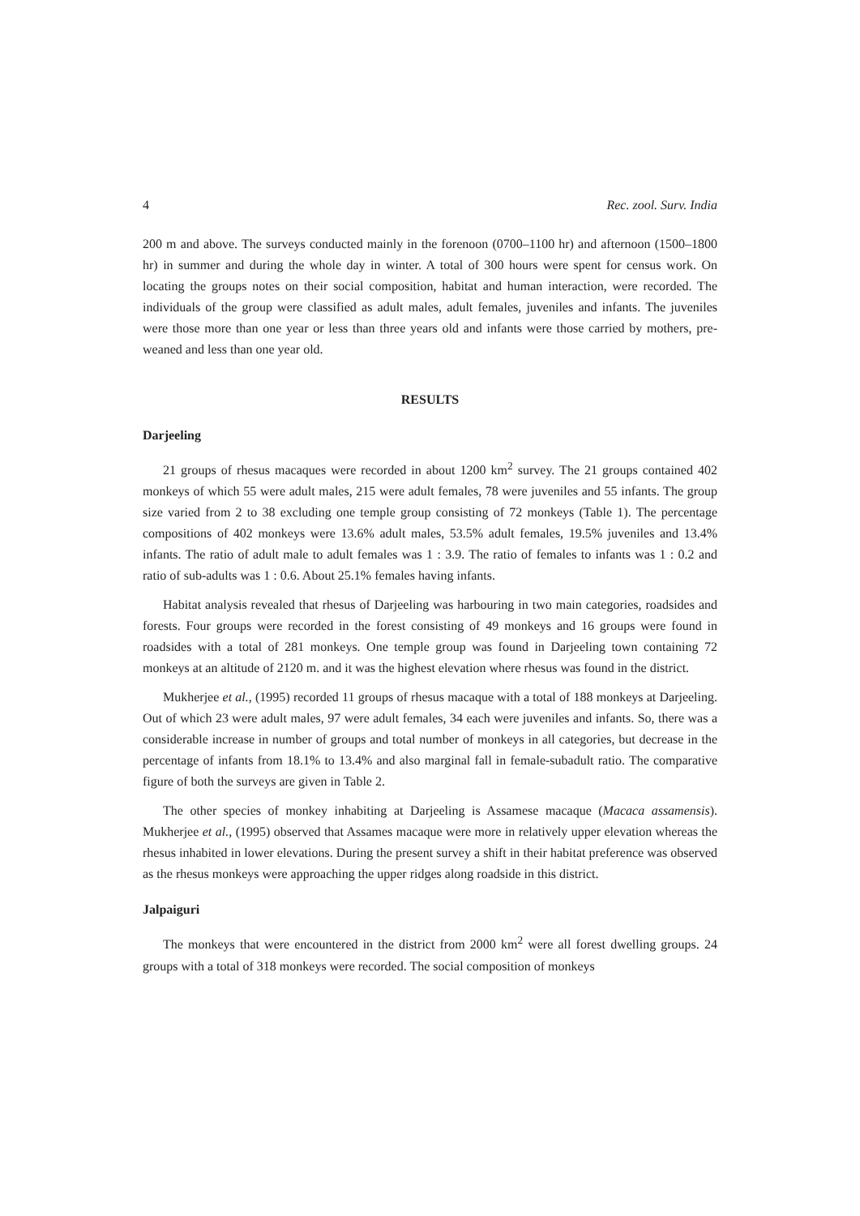4 Rec. zool. Surv. India
200 m and above. The surveys conducted mainly in the forenoon (0700–1100 hr) and afternoon (1500–1800 hr) in summer and during the whole day in winter. A total of 300 hours were spent for census work. On locating the groups notes on their social composition, habitat and human interaction, were recorded. The individuals of the group were classified as adult males, adult females, juveniles and infants. The juveniles were those more than one year or less than three years old and infants were those carried by mothers, pre-weaned and less than one year old.
RESULTS
Darjeeling
21 groups of rhesus macaques were recorded in about 1200 km<sup>2</sup> survey. The 21 groups contained 402 monkeys of which 55 were adult males, 215 were adult females, 78 were juveniles and 55 infants. The group size varied from 2 to 38 excluding one temple group consisting of 72 monkeys (Table 1). The percentage compositions of 402 monkeys were 13.6% adult males, 53.5% adult females, 19.5% juveniles and 13.4% infants. The ratio of adult male to adult females was 1 : 3.9. The ratio of females to infants was 1 : 0.2 and ratio of sub-adults was 1 : 0.6. About 25.1% females having infants.
Habitat analysis revealed that rhesus of Darjeeling was harbouring in two main categories, roadsides and forests. Four groups were recorded in the forest consisting of 49 monkeys and 16 groups were found in roadsides with a total of 281 monkeys. One temple group was found in Darjeeling town containing 72 monkeys at an altitude of 2120 m. and it was the highest elevation where rhesus was found in the district.
Mukherjee et al., (1995) recorded 11 groups of rhesus macaque with a total of 188 monkeys at Darjeeling. Out of which 23 were adult males, 97 were adult females, 34 each were juveniles and infants. So, there was a considerable increase in number of groups and total number of monkeys in all categories, but decrease in the percentage of infants from 18.1% to 13.4% and also marginal fall in female-subadult ratio. The comparative figure of both the surveys are given in Table 2.
The other species of monkey inhabiting at Darjeeling is Assamese macaque (Macaca assamensis). Mukherjee et al., (1995) observed that Assames macaque were more in relatively upper elevation whereas the rhesus inhabited in lower elevations. During the present survey a shift in their habitat preference was observed as the rhesus monkeys were approaching the upper ridges along roadside in this district.
Jalpaiguri
The monkeys that were encountered in the district from 2000 km<sup>2</sup> were all forest dwelling groups. 24 groups with a total of 318 monkeys were recorded. The social composition of monkeys